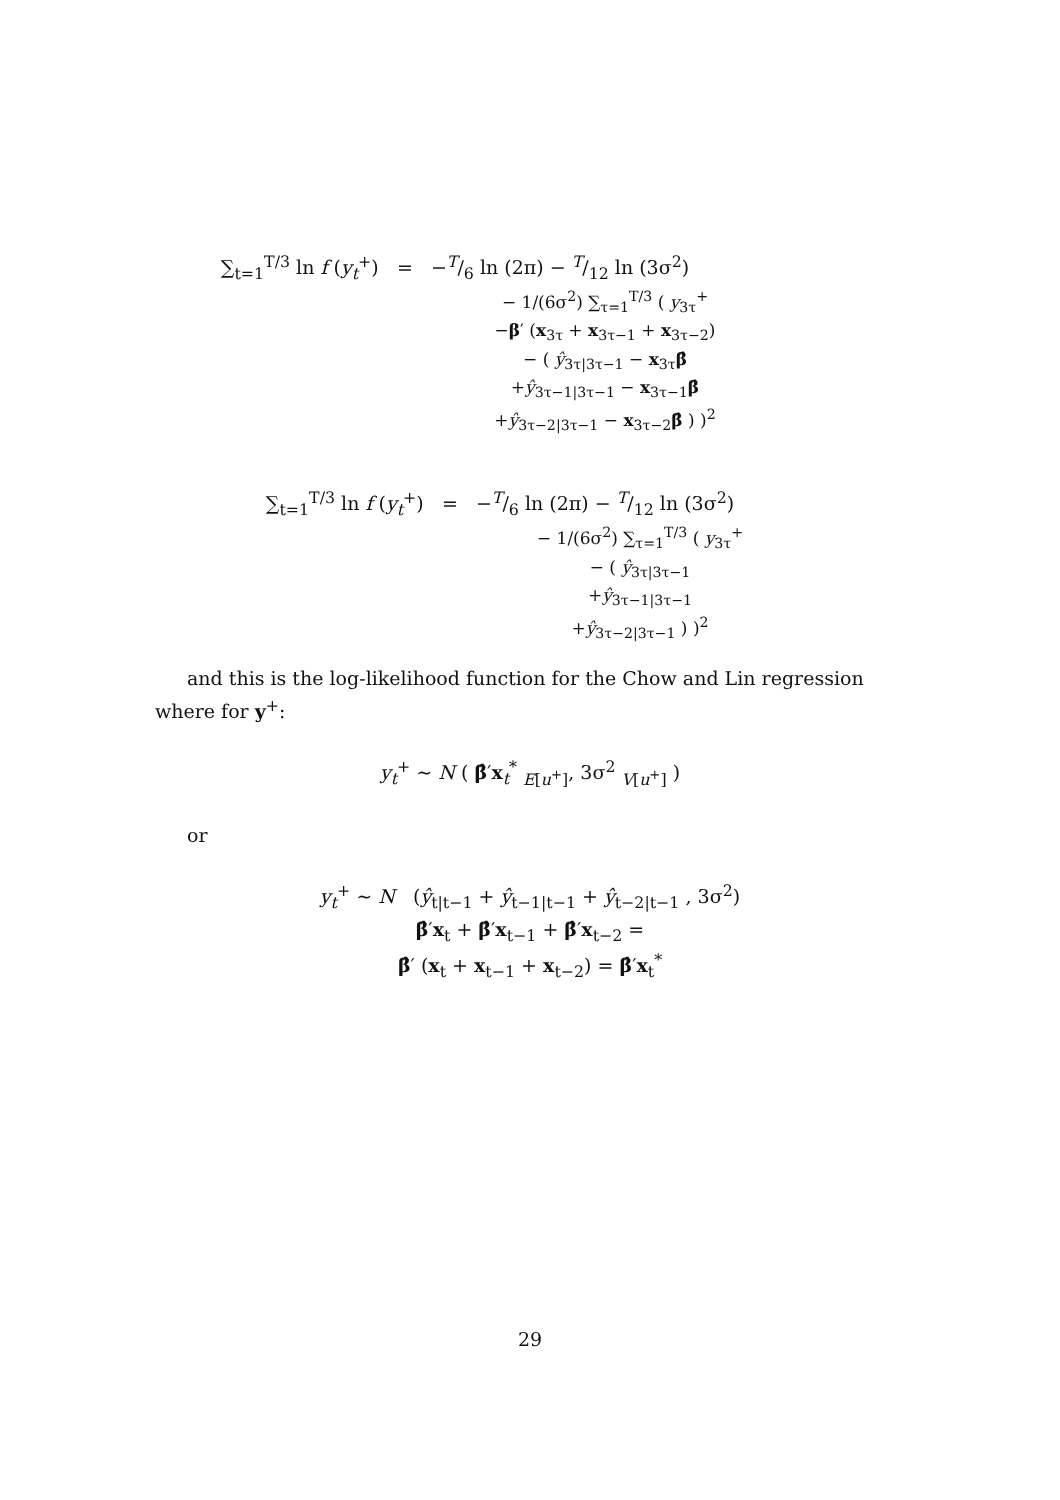∑<sub>t=1</sub><sup>T/3</sup> ln f (y<sub>t</sub><sup>+</sup>) = −T/6 ln (2π) − T/12 ln (3σ<sup>2</sup>)
− 1/(6σ<sup>2</sup>) ∑<sub>τ=1</sub><sup>T/3</sup> ( y<sub>3τ</sub><sup>+</sup>
−β′ (x<sub>3τ</sub> + x<sub>3τ−1</sub> + x<sub>3τ−2</sub>)
− ( ŷ<sub>3τ|3τ−1</sub> − x<sub>3τ</sub>β̂
+ŷ<sub>3τ−1|3τ−1</sub> − x<sub>3τ−1</sub>β̂
+ŷ<sub>3τ−2|3τ−1</sub> − x<sub>3τ−2</sub>β̂ ) )<sup>2</sup>
∑<sub>t=1</sub><sup>T/3</sup> ln f (y<sub>t</sub><sup>+</sup>) = −T/6 ln (2π) − T/12 ln (3σ<sup>2</sup>)
− 1/(6σ<sup>2</sup>) ∑<sub>τ=1</sub><sup>T/3</sup> ( y<sub>3τ</sub><sup>+</sup>
− ( ŷ<sub>3τ|3τ−1</sub>
+ŷ<sub>3τ−1|3τ−1</sub>
+ŷ<sub>3τ−2|3τ−1</sub> ) )<sup>2</sup>
and this is the log-likelihood function for the Chow and Lin regression where for y<sup>+</sup>:
y<sub>t</sub><sup>+</sup> ∼ N ( β̂′x<sub>t</sub><sup>*</sup> <sub>E[u<sup>+</sup>]</sub>, 3σ<sup>2</sup> <sub>V[u<sup>+</sup>]</sub> )
or
y<sub>t</sub><sup>+</sup> ∼ N (ŷ<sub>t|t−1</sub> + ŷ<sub>t−1|t−1</sub> + ŷ<sub>t−2|t−1</sub> , 3σ<sup>2</sup>)
β̂′x<sub>t</sub> + β̂′x<sub>t−1</sub> + β̂′x<sub>t−2</sub> =
β̂′ (x<sub>t</sub> + x<sub>t−1</sub> + x<sub>t−2</sub>) = β̂′x<sub>t</sub><sup>*</sup>
29